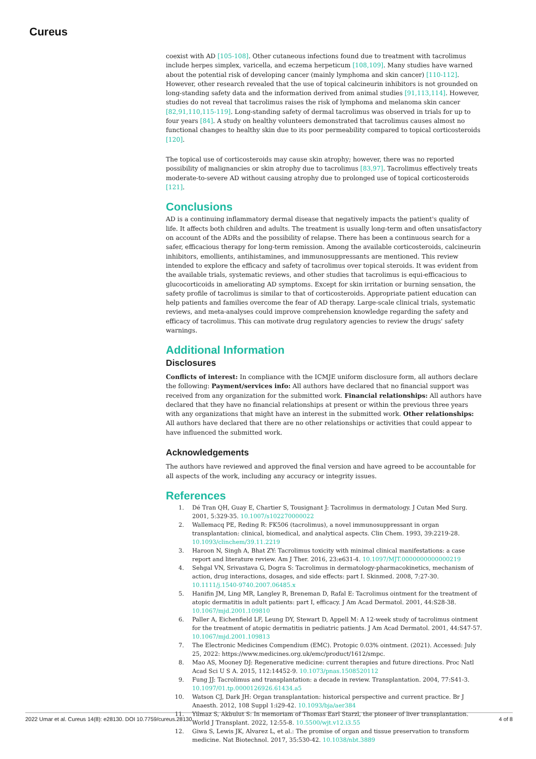Cureus
coexist with AD [105-108]. Other cutaneous infections found due to treatment with tacrolimus include herpes simplex, varicella, and eczema herpeticum [108,109]. Many studies have warned about the potential risk of developing cancer (mainly lymphoma and skin cancer) [110-112]. However, other research revealed that the use of topical calcineurin inhibitors is not grounded on long-standing safety data and the information derived from animal studies [91,113,114]. However, studies do not reveal that tacrolimus raises the risk of lymphoma and melanoma skin cancer [82,91,110,115-119]. Long-standing safety of dermal tacrolimus was observed in trials for up to four years [84]. A study on healthy volunteers demonstrated that tacrolimus causes almost no functional changes to healthy skin due to its poor permeability compared to topical corticosteroids [120].
The topical use of corticosteroids may cause skin atrophy; however, there was no reported possibility of malignancies or skin atrophy due to tacrolimus [83,97]. Tacrolimus effectively treats moderate-to-severe AD without causing atrophy due to prolonged use of topical corticosteroids [121].
Conclusions
AD is a continuing inflammatory dermal disease that negatively impacts the patient's quality of life. It affects both children and adults. The treatment is usually long-term and often unsatisfactory on account of the ADRs and the possibility of relapse. There has been a continuous search for a safer, efficacious therapy for long-term remission. Among the available corticosteroids, calcineurin inhibitors, emollients, antihistamines, and immunosuppressants are mentioned. This review intended to explore the efficacy and safety of tacrolimus over topical steroids. It was evident from the available trials, systematic reviews, and other studies that tacrolimus is equi-efficacious to glucocorticoids in ameliorating AD symptoms. Except for skin irritation or burning sensation, the safety profile of tacrolimus is similar to that of corticosteroids. Appropriate patient education can help patients and families overcome the fear of AD therapy. Large-scale clinical trials, systematic reviews, and meta-analyses could improve comprehension knowledge regarding the safety and efficacy of tacrolimus. This can motivate drug regulatory agencies to review the drugs' safety warnings.
Additional Information
Disclosures
Conflicts of interest: In compliance with the ICMJE uniform disclosure form, all authors declare the following: Payment/services info: All authors have declared that no financial support was received from any organization for the submitted work. Financial relationships: All authors have declared that they have no financial relationships at present or within the previous three years with any organizations that might have an interest in the submitted work. Other relationships: All authors have declared that there are no other relationships or activities that could appear to have influenced the submitted work.
Acknowledgements
The authors have reviewed and approved the final version and have agreed to be accountable for all aspects of the work, including any accuracy or integrity issues.
References
1. Dé Tran QH, Guay E, Chartier S, Tousignant J: Tacrolimus in dermatology. J Cutan Med Surg. 2001, 5:329-35. 10.1007/s102270000022
2. Wallemacq PE, Reding R: FK506 (tacrolimus), a novel immunosuppressant in organ transplantation: clinical, biomedical, and analytical aspects. Clin Chem. 1993, 39:2219-28. 10.1093/clinchem/39.11.2219
3. Haroon N, Singh A, Bhat ZY: Tacrolimus toxicity with minimal clinical manifestations: a case report and literature review. Am J Ther. 2016, 23:e631-4. 10.1097/MJT.0000000000000219
4. Sehgal VN, Srivastava G, Dogra S: Tacrolimus in dermatology-pharmacokinetics, mechanism of action, drug interactions, dosages, and side effects: part I. Skinmed. 2008, 7:27-30. 10.1111/j.1540-9740.2007.06485.x
5. Hanifin JM, Ling MR, Langley R, Breneman D, Rafal E: Tacrolimus ointment for the treatment of atopic dermatitis in adult patients: part I, efficacy. J Am Acad Dermatol. 2001, 44:S28-38. 10.1067/mjd.2001.109810
6. Paller A, Eichenfield LF, Leung DY, Stewart D, Appell M: A 12-week study of tacrolimus ointment for the treatment of atopic dermatitis in pediatric patients. J Am Acad Dermatol. 2001, 44:S47-57. 10.1067/mjd.2001.109813
7. The Electronic Medicines Compendium (EMC). Protopic 0.03% ointment. (2021). Accessed: July 25, 2022: https://www.medicines.org.uk/emc/product/1612/smpc.
8. Mao AS, Mooney DJ: Regenerative medicine: current therapies and future directions. Proc Natl Acad Sci U S A. 2015, 112:14452-9. 10.1073/pnas.1508520112
9. Fung JJ: Tacrolimus and transplantation: a decade in review. Transplantation. 2004, 77:S41-3. 10.1097/01.tp.0000126926.61434.a5
10. Watson CJ, Dark JH: Organ transplantation: historical perspective and current practice. Br J Anaesth. 2012, 108 Suppl 1:i29-42. 10.1093/bja/aer384
11. Yilmaz S, Akbulut S: In memoriam of Thomas Earl Starzl, the pioneer of liver transplantation. World J Transplant. 2022, 12:55-8. 10.5500/wjt.v12.i3.55
12. Giwa S, Lewis JK, Alvarez L, et al.: The promise of organ and tissue preservation to transform medicine. Nat Biotechnol. 2017, 35:530-42. 10.1038/nbt.3889
2022 Umar et al. Cureus 14(8): e28130. DOI 10.7759/cureus.28130 4 of 8